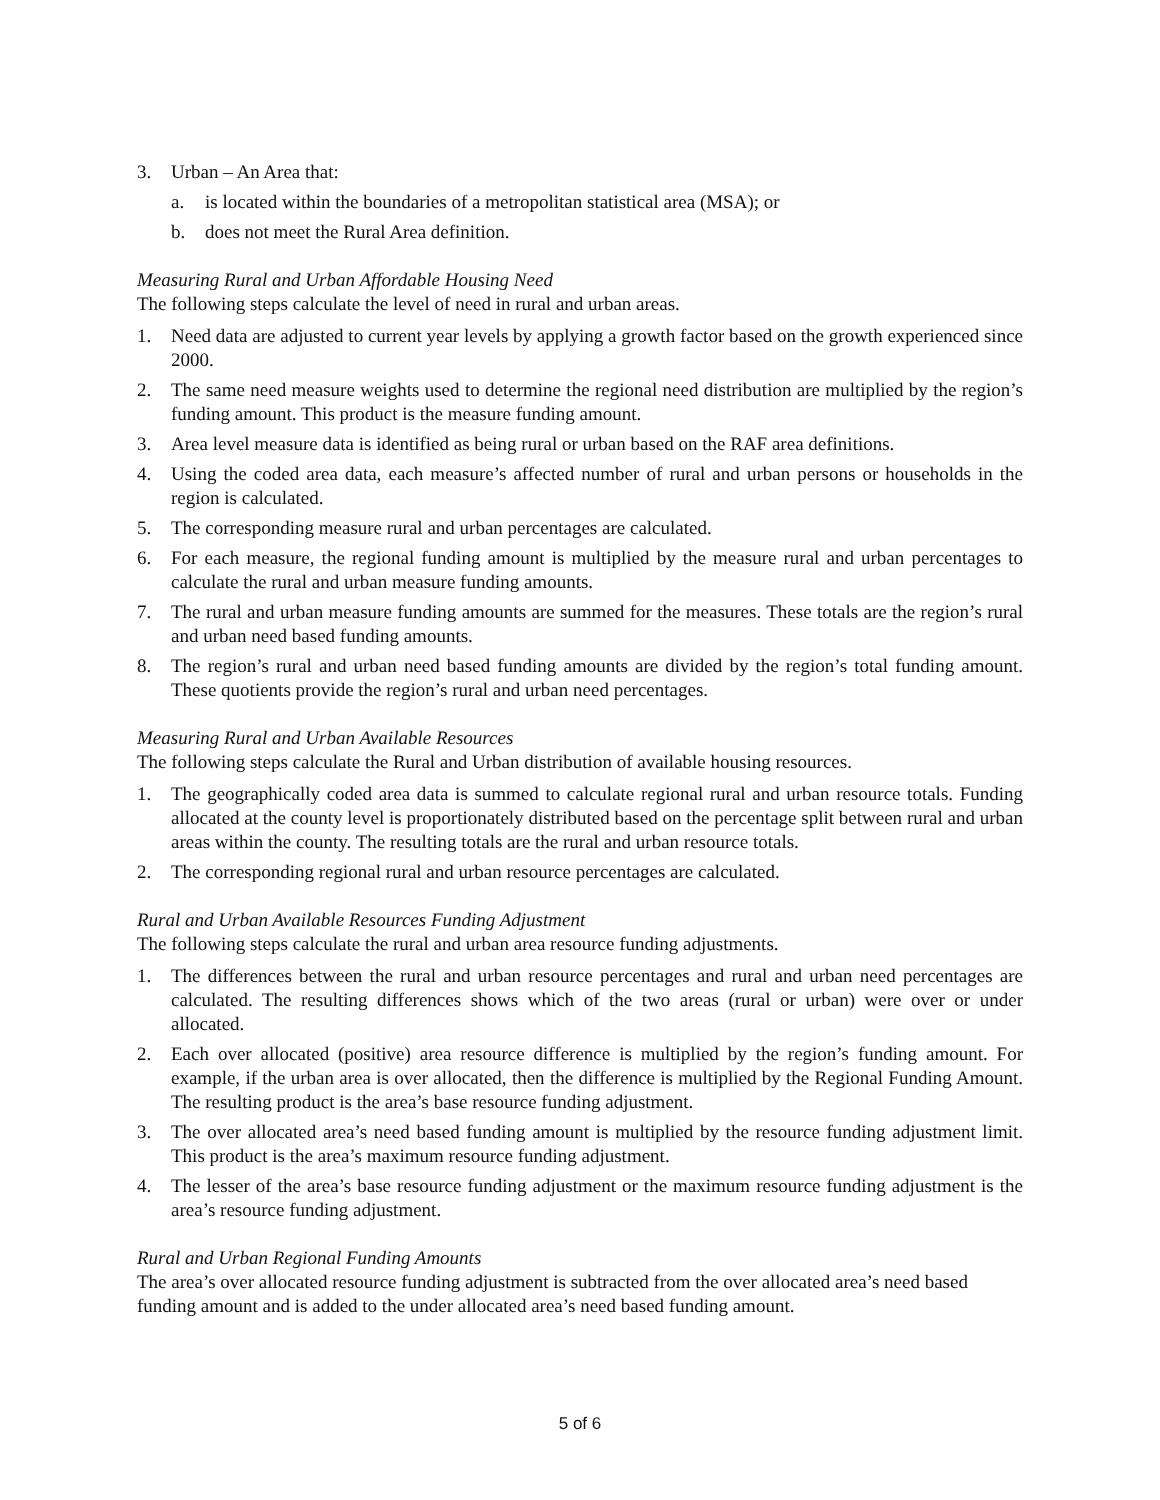3. Urban – An Area that:
a. is located within the boundaries of a metropolitan statistical area (MSA); or
b. does not meet the Rural Area definition.
Measuring Rural and Urban Affordable Housing Need
The following steps calculate the level of need in rural and urban areas.
1. Need data are adjusted to current year levels by applying a growth factor based on the growth experienced since 2000.
2. The same need measure weights used to determine the regional need distribution are multiplied by the region’s funding amount. This product is the measure funding amount.
3. Area level measure data is identified as being rural or urban based on the RAF area definitions.
4. Using the coded area data, each measure’s affected number of rural and urban persons or households in the region is calculated.
5. The corresponding measure rural and urban percentages are calculated.
6. For each measure, the regional funding amount is multiplied by the measure rural and urban percentages to calculate the rural and urban measure funding amounts.
7. The rural and urban measure funding amounts are summed for the measures. These totals are the region’s rural and urban need based funding amounts.
8. The region’s rural and urban need based funding amounts are divided by the region’s total funding amount. These quotients provide the region’s rural and urban need percentages.
Measuring Rural and Urban Available Resources
The following steps calculate the Rural and Urban distribution of available housing resources.
1. The geographically coded area data is summed to calculate regional rural and urban resource totals. Funding allocated at the county level is proportionately distributed based on the percentage split between rural and urban areas within the county. The resulting totals are the rural and urban resource totals.
2. The corresponding regional rural and urban resource percentages are calculated.
Rural and Urban Available Resources Funding Adjustment
The following steps calculate the rural and urban area resource funding adjustments.
1. The differences between the rural and urban resource percentages and rural and urban need percentages are calculated. The resulting differences shows which of the two areas (rural or urban) were over or under allocated.
2. Each over allocated (positive) area resource difference is multiplied by the region’s funding amount. For example, if the urban area is over allocated, then the difference is multiplied by the Regional Funding Amount. The resulting product is the area’s base resource funding adjustment.
3. The over allocated area’s need based funding amount is multiplied by the resource funding adjustment limit. This product is the area’s maximum resource funding adjustment.
4. The lesser of the area’s base resource funding adjustment or the maximum resource funding adjustment is the area’s resource funding adjustment.
Rural and Urban Regional Funding Amounts
The area’s over allocated resource funding adjustment is subtracted from the over allocated area’s need based funding amount and is added to the under allocated area’s need based funding amount.
5 of 6